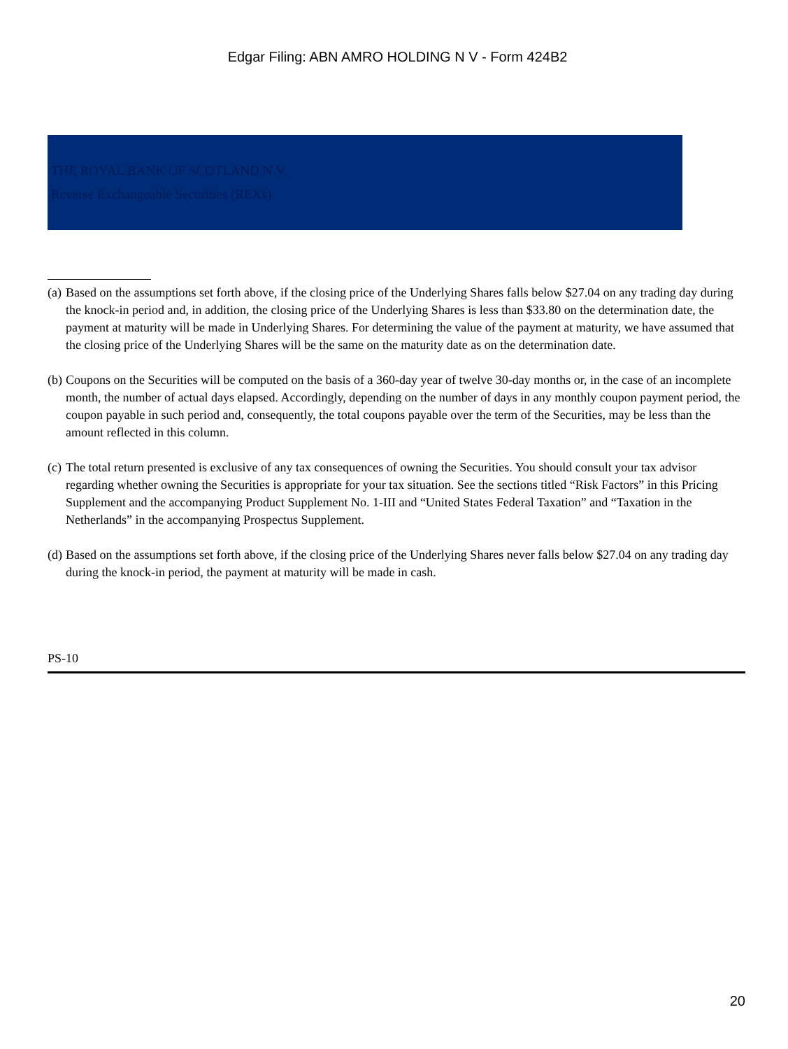Edgar Filing: ABN AMRO HOLDING N V - Form 424B2
THE ROYAL BANK OF SCOTLAND N.V.
Reverse Exchangeable Securities (REXs)
(a)
Based on the assumptions set forth above, if the closing price of the Underlying Shares falls below $27.04 on any trading day during the knock-in period and, in addition, the closing price of the Underlying Shares is less than $33.80 on the determination date, the payment at maturity will be made in Underlying Shares. For determining the value of the payment at maturity, we have assumed that the closing price of the Underlying Shares will be the same on the maturity date as on the determination date.
(b)
Coupons on the Securities will be computed on the basis of a 360-day year of twelve 30-day months or, in the case of an incomplete month, the number of actual days elapsed. Accordingly, depending on the number of days in any monthly coupon payment period, the coupon payable in such period and, consequently, the total coupons payable over the term of the Securities, may be less than the amount reflected in this column.
(c)
The total return presented is exclusive of any tax consequences of owning the Securities. You should consult your tax advisor regarding whether owning the Securities is appropriate for your tax situation. See the sections titled “Risk Factors” in this Pricing Supplement and the accompanying Product Supplement No. 1-III and “United States Federal Taxation” and “Taxation in the Netherlands” in the accompanying Prospectus Supplement.
(d)
Based on the assumptions set forth above, if the closing price of the Underlying Shares never falls below $27.04 on any trading day during the knock-in period, the payment at maturity will be made in cash.
PS-10
20